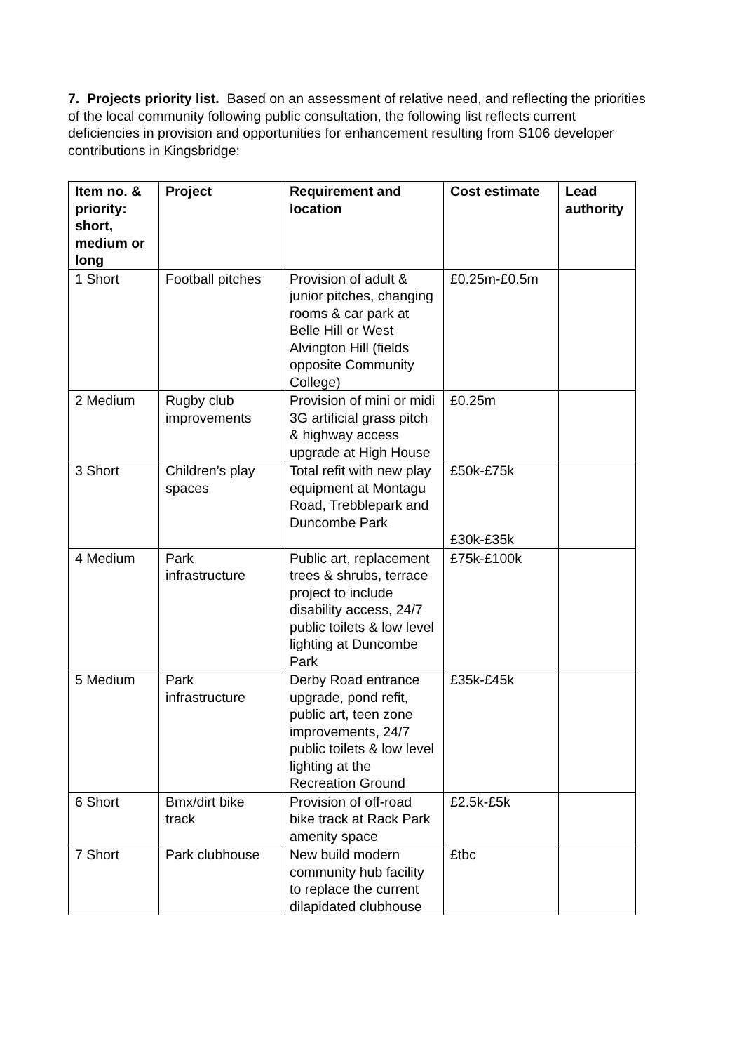7. Projects priority list. Based on an assessment of relative need, and reflecting the priorities of the local community following public consultation, the following list reflects current deficiencies in provision and opportunities for enhancement resulting from S106 developer contributions in Kingsbridge:
| Item no. & priority: short, medium or long | Project | Requirement and location | Cost estimate | Lead authority |
| --- | --- | --- | --- | --- |
| 1 Short | Football pitches | Provision of adult & junior pitches, changing rooms & car park at Belle Hill or West Alvington Hill (fields opposite Community College) | £0.25m-£0.5m | |
| 2 Medium | Rugby club improvements | Provision of mini or midi 3G artificial grass pitch & highway access upgrade at High House | £0.25m | |
| 3 Short | Children’s play spaces | Total refit with new play equipment at Montagu Road, Trebblepark and Duncombe Park | £50k-£75k £30k-£35k | |
| 4 Medium | Park infrastructure | Public art, replacement trees & shrubs, terrace project to include disability access, 24/7 public toilets & low level lighting at Duncombe Park | £75k-£100k | |
| 5 Medium | Park infrastructure | Derby Road entrance upgrade, pond refit, public art, teen zone improvements, 24/7 public toilets & low level lighting at the Recreation Ground | £35k-£45k | |
| 6 Short | Bmx/dirt bike track | Provision of off-road bike track at Rack Park amenity space | £2.5k-£5k | |
| 7 Short | Park clubhouse | New build modern community hub facility to replace the current dilapidated clubhouse | £tbc | |